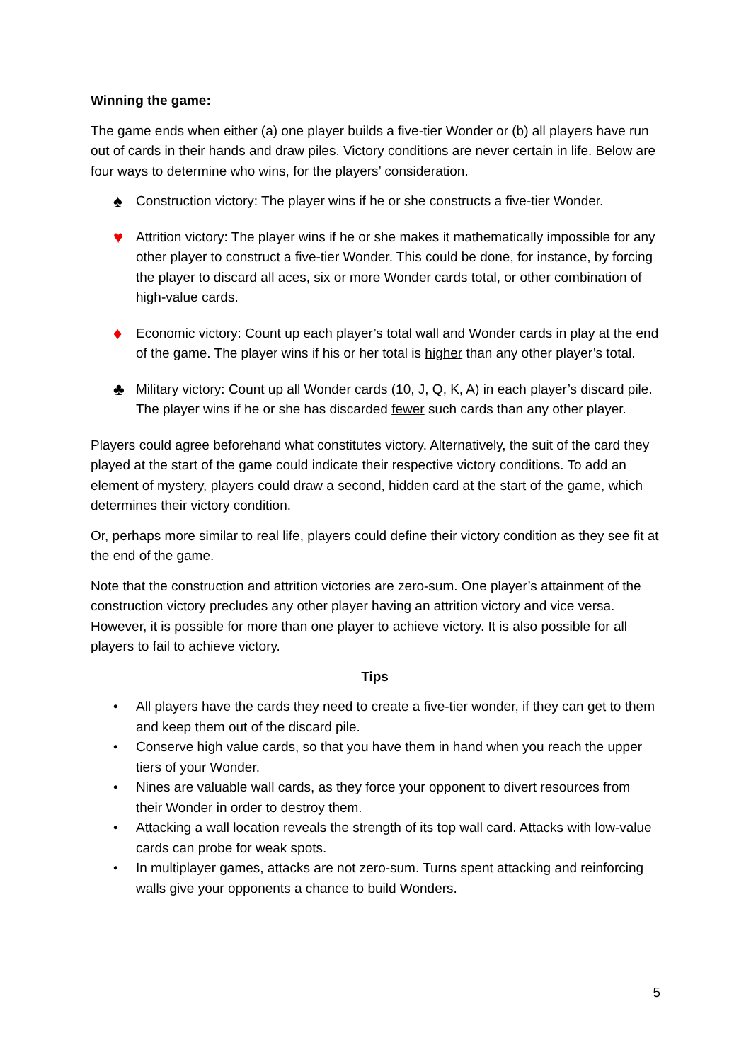Winning the game:
The game ends when either (a) one player builds a five-tier Wonder or (b) all players have run out of cards in their hands and draw piles. Victory conditions are never certain in life. Below are four ways to determine who wins, for the players’ consideration.
♠ Construction victory: The player wins if he or she constructs a five-tier Wonder.
♥ Attrition victory: The player wins if he or she makes it mathematically impossible for any other player to construct a five-tier Wonder. This could be done, for instance, by forcing the player to discard all aces, six or more Wonder cards total, or other combination of high-value cards.
♦ Economic victory: Count up each player’s total wall and Wonder cards in play at the end of the game. The player wins if his or her total is higher than any other player’s total.
♣ Military victory: Count up all Wonder cards (10, J, Q, K, A) in each player’s discard pile. The player wins if he or she has discarded fewer such cards than any other player.
Players could agree beforehand what constitutes victory. Alternatively, the suit of the card they played at the start of the game could indicate their respective victory conditions. To add an element of mystery, players could draw a second, hidden card at the start of the game, which determines their victory condition.
Or, perhaps more similar to real life, players could define their victory condition as they see fit at the end of the game.
Note that the construction and attrition victories are zero-sum. One player’s attainment of the construction victory precludes any other player having an attrition victory and vice versa. However, it is possible for more than one player to achieve victory. It is also possible for all players to fail to achieve victory.
Tips
• All players have the cards they need to create a five-tier wonder, if they can get to them and keep them out of the discard pile.
• Conserve high value cards, so that you have them in hand when you reach the upper tiers of your Wonder.
• Nines are valuable wall cards, as they force your opponent to divert resources from their Wonder in order to destroy them.
• Attacking a wall location reveals the strength of its top wall card. Attacks with low-value cards can probe for weak spots.
• In multiplayer games, attacks are not zero-sum. Turns spent attacking and reinforcing walls give your opponents a chance to build Wonders.
5